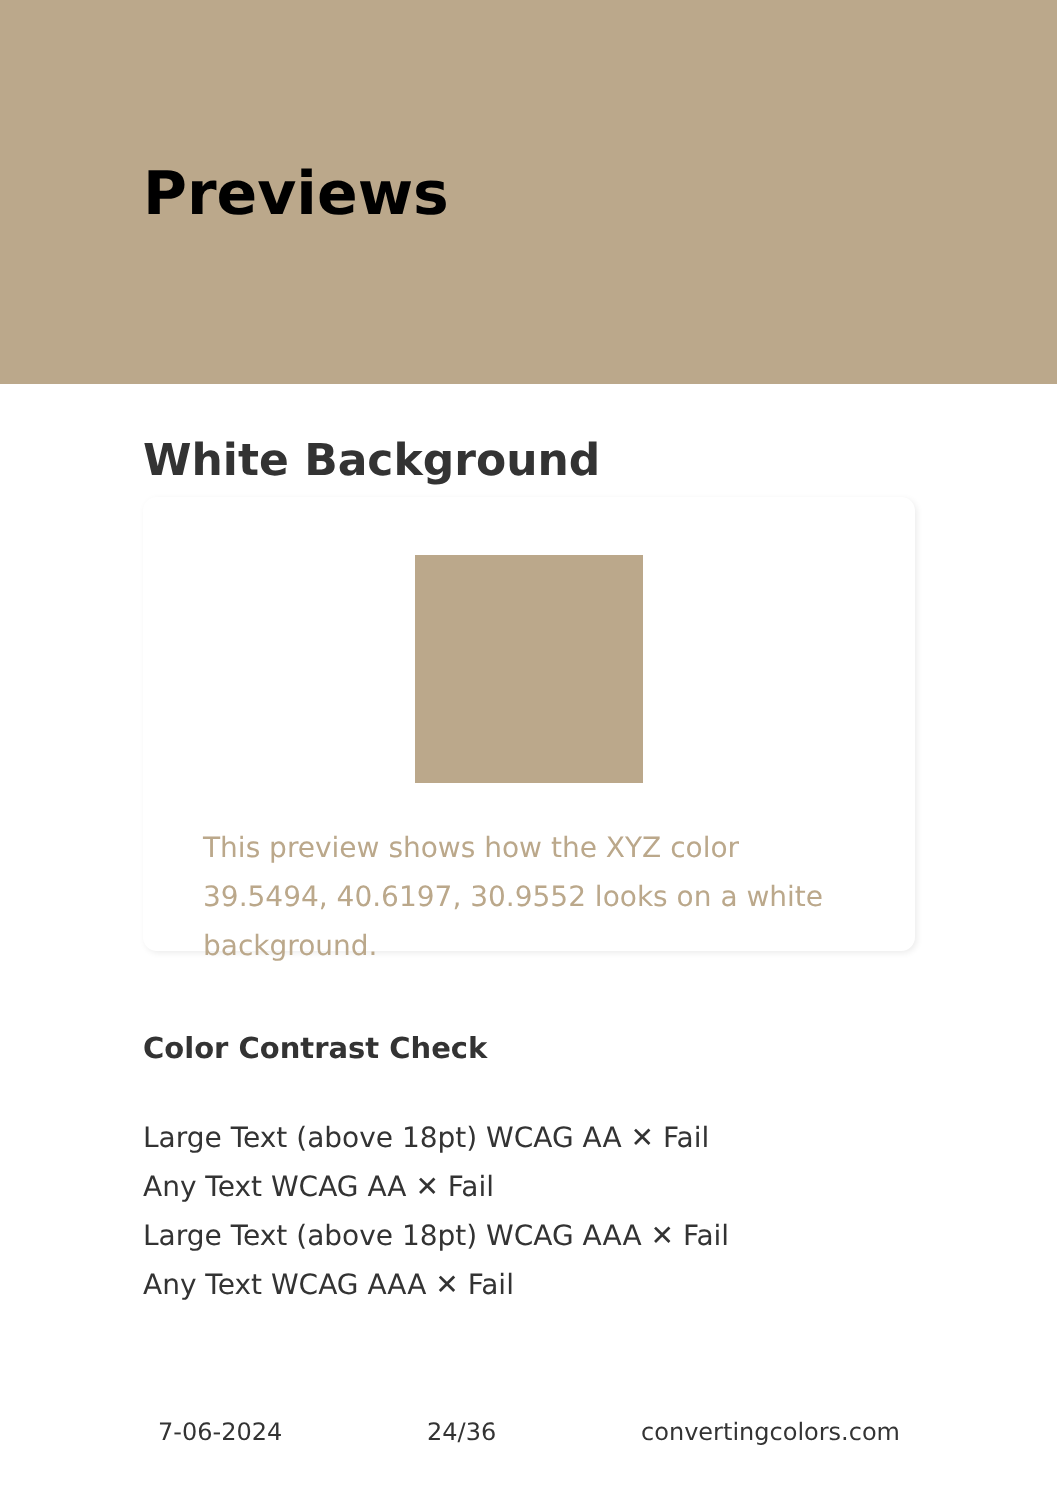Previews
White Background
This preview shows how the XYZ color 39.5494, 40.6197, 30.9552 looks on a white background.
Color Contrast Check
Large Text (above 18pt) WCAG AA ✕ Fail
Any Text WCAG AA ✕ Fail
Large Text (above 18pt) WCAG AAA ✕ Fail
Any Text WCAG AAA ✕ Fail
7-06-2024 24/36 convertingcolors.com